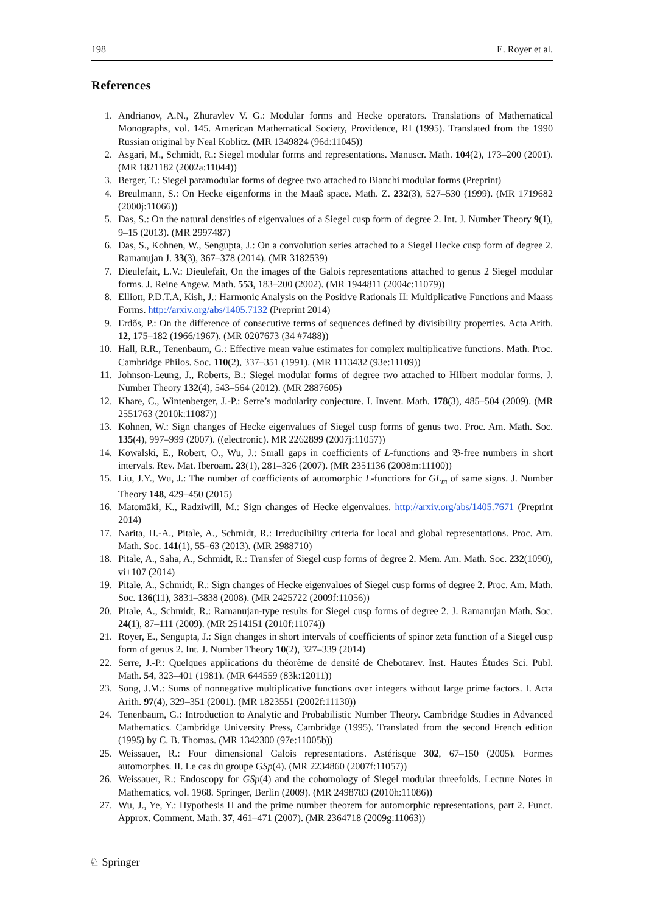198 E. Royer et al.
References
1. Andrianov, A.N., Zhuravlëv V. G.: Modular forms and Hecke operators. Translations of Mathematical Monographs, vol. 145. American Mathematical Society, Providence, RI (1995). Translated from the 1990 Russian original by Neal Koblitz. (MR 1349824 (96d:11045))
2. Asgari, M., Schmidt, R.: Siegel modular forms and representations. Manuscr. Math. 104(2), 173–200 (2001). (MR 1821182 (2002a:11044))
3. Berger, T.: Siegel paramodular forms of degree two attached to Bianchi modular forms (Preprint)
4. Breulmann, S.: On Hecke eigenforms in the Maaß space. Math. Z. 232(3), 527–530 (1999). (MR 1719682 (2000j:11066))
5. Das, S.: On the natural densities of eigenvalues of a Siegel cusp form of degree 2. Int. J. Number Theory 9(1), 9–15 (2013). (MR 2997487)
6. Das, S., Kohnen, W., Sengupta, J.: On a convolution series attached to a Siegel Hecke cusp form of degree 2. Ramanujan J. 33(3), 367–378 (2014). (MR 3182539)
7. Dieulefait, L.V.: Dieulefait, On the images of the Galois representations attached to genus 2 Siegel modular forms. J. Reine Angew. Math. 553, 183–200 (2002). (MR 1944811 (2004c:11079))
8. Elliott, P.D.T.A, Kish, J.: Harmonic Analysis on the Positive Rationals II: Multiplicative Functions and Maass Forms. http://arxiv.org/abs/1405.7132 (Preprint 2014)
9. Erdős, P.: On the difference of consecutive terms of sequences defined by divisibility properties. Acta Arith. 12, 175–182 (1966/1967). (MR 0207673 (34 #7488))
10. Hall, R.R., Tenenbaum, G.: Effective mean value estimates for complex multiplicative functions. Math. Proc. Cambridge Philos. Soc. 110(2), 337–351 (1991). (MR 1113432 (93e:11109))
11. Johnson-Leung, J., Roberts, B.: Siegel modular forms of degree two attached to Hilbert modular forms. J. Number Theory 132(4), 543–564 (2012). (MR 2887605)
12. Khare, C., Wintenberger, J.-P.: Serre’s modularity conjecture. I. Invent. Math. 178(3), 485–504 (2009). (MR 2551763 (2010k:11087))
13. Kohnen, W.: Sign changes of Hecke eigenvalues of Siegel cusp forms of genus two. Proc. Am. Math. Soc. 135(4), 997–999 (2007). ((electronic). MR 2262899 (2007j:11057))
14. Kowalski, E., Robert, O., Wu, J.: Small gaps in coefficients of L-functions and 𝔅-free numbers in short intervals. Rev. Mat. Iberoam. 23(1), 281–326 (2007). (MR 2351136 (2008m:11100))
15. Liu, J.Y., Wu, J.: The number of coefficients of automorphic L-functions for GL<sub>m</sub> of same signs. J. Number Theory 148, 429–450 (2015)
16. Matomäki, K., Radziwill, M.: Sign changes of Hecke eigenvalues. http://arxiv.org/abs/1405.7671 (Preprint 2014)
17. Narita, H.-A., Pitale, A., Schmidt, R.: Irreducibility criteria for local and global representations. Proc. Am. Math. Soc. 141(1), 55–63 (2013). (MR 2988710)
18. Pitale, A., Saha, A., Schmidt, R.: Transfer of Siegel cusp forms of degree 2. Mem. Am. Math. Soc. 232(1090), vi+107 (2014)
19. Pitale, A., Schmidt, R.: Sign changes of Hecke eigenvalues of Siegel cusp forms of degree 2. Proc. Am. Math. Soc. 136(11), 3831–3838 (2008). (MR 2425722 (2009f:11056))
20. Pitale, A., Schmidt, R.: Ramanujan-type results for Siegel cusp forms of degree 2. J. Ramanujan Math. Soc. 24(1), 87–111 (2009). (MR 2514151 (2010f:11074))
21. Royer, E., Sengupta, J.: Sign changes in short intervals of coefficients of spinor zeta function of a Siegel cusp form of genus 2. Int. J. Number Theory 10(2), 327–339 (2014)
22. Serre, J.-P.: Quelques applications du théorème de densité de Chebotarev. Inst. Hautes Études Sci. Publ. Math. 54, 323–401 (1981). (MR 644559 (83k:12011))
23. Song, J.M.: Sums of nonnegative multiplicative functions over integers without large prime factors. I. Acta Arith. 97(4), 329–351 (2001). (MR 1823551 (2002f:11130))
24. Tenenbaum, G.: Introduction to Analytic and Probabilistic Number Theory. Cambridge Studies in Advanced Mathematics. Cambridge University Press, Cambridge (1995). Translated from the second French edition (1995) by C. B. Thomas. (MR 1342300 (97e:11005b))
25. Weissauer, R.: Four dimensional Galois representations. Astérisque 302, 67–150 (2005). Formes automorphes. II. Le cas du groupe GSp(4). (MR 2234860 (2007f:11057))
26. Weissauer, R.: Endoscopy for GSp(4) and the cohomology of Siegel modular threefolds. Lecture Notes in Mathematics, vol. 1968. Springer, Berlin (2009). (MR 2498783 (2010h:11086))
27. Wu, J., Ye, Y.: Hypothesis H and the prime number theorem for automorphic representations, part 2. Funct. Approx. Comment. Math. 37, 461–471 (2007). (MR 2364718 (2009g:11063))
♘ Springer